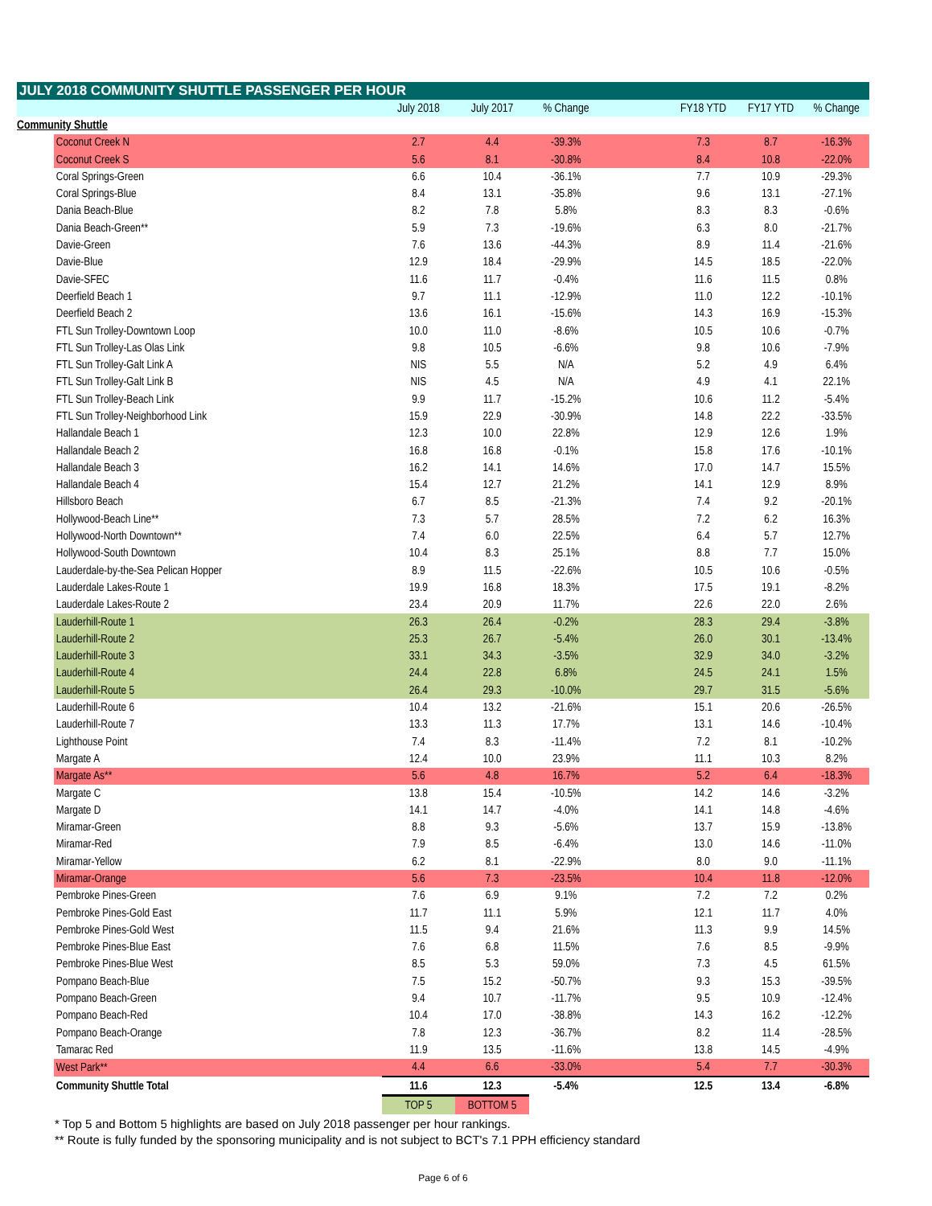JULY 2018 COMMUNITY SHUTTLE PASSENGER PER HOUR
| | | July 2018 | July 2017 | % Change | | FY18 YTD | FY17 YTD | % Change |
| --- | --- | --- | --- | --- | --- | --- | --- | --- |
| Community Shuttle | | | | | | | | |
| | Coconut Creek N | 2.7 | 4.4 | -39.3% | | 7.3 | 8.7 | -16.3% |
| | Coconut Creek S | 5.6 | 8.1 | -30.8% | | 8.4 | 10.8 | -22.0% |
| | Coral Springs-Green | 6.6 | 10.4 | -36.1% | | 7.7 | 10.9 | -29.3% |
| | Coral Springs-Blue | 8.4 | 13.1 | -35.8% | | 9.6 | 13.1 | -27.1% |
| | Dania Beach-Blue | 8.2 | 7.8 | 5.8% | | 8.3 | 8.3 | -0.6% |
| | Dania Beach-Green** | 5.9 | 7.3 | -19.6% | | 6.3 | 8.0 | -21.7% |
| | Davie-Green | 7.6 | 13.6 | -44.3% | | 8.9 | 11.4 | -21.6% |
| | Davie-Blue | 12.9 | 18.4 | -29.9% | | 14.5 | 18.5 | -22.0% |
| | Davie-SFEC | 11.6 | 11.7 | -0.4% | | 11.6 | 11.5 | 0.8% |
| | Deerfield Beach 1 | 9.7 | 11.1 | -12.9% | | 11.0 | 12.2 | -10.1% |
| | Deerfield Beach 2 | 13.6 | 16.1 | -15.6% | | 14.3 | 16.9 | -15.3% |
| | FTL Sun Trolley-Downtown Loop | 10.0 | 11.0 | -8.6% | | 10.5 | 10.6 | -0.7% |
| | FTL Sun Trolley-Las Olas Link | 9.8 | 10.5 | -6.6% | | 9.8 | 10.6 | -7.9% |
| | FTL Sun Trolley-Galt Link A | NIS | 5.5 | N/A | | 5.2 | 4.9 | 6.4% |
| | FTL Sun Trolley-Galt Link B | NIS | 4.5 | N/A | | 4.9 | 4.1 | 22.1% |
| | FTL Sun Trolley-Beach Link | 9.9 | 11.7 | -15.2% | | 10.6 | 11.2 | -5.4% |
| | FTL Sun Trolley-Neighborhood Link | 15.9 | 22.9 | -30.9% | | 14.8 | 22.2 | -33.5% |
| | Hallandale Beach 1 | 12.3 | 10.0 | 22.8% | | 12.9 | 12.6 | 1.9% |
| | Hallandale Beach 2 | 16.8 | 16.8 | -0.1% | | 15.8 | 17.6 | -10.1% |
| | Hallandale Beach 3 | 16.2 | 14.1 | 14.6% | | 17.0 | 14.7 | 15.5% |
| | Hallandale Beach 4 | 15.4 | 12.7 | 21.2% | | 14.1 | 12.9 | 8.9% |
| | Hillsboro Beach | 6.7 | 8.5 | -21.3% | | 7.4 | 9.2 | -20.1% |
| | Hollywood-Beach Line** | 7.3 | 5.7 | 28.5% | | 7.2 | 6.2 | 16.3% |
| | Hollywood-North Downtown** | 7.4 | 6.0 | 22.5% | | 6.4 | 5.7 | 12.7% |
| | Hollywood-South Downtown | 10.4 | 8.3 | 25.1% | | 8.8 | 7.7 | 15.0% |
| | Lauderdale-by-the-Sea Pelican Hopper | 8.9 | 11.5 | -22.6% | | 10.5 | 10.6 | -0.5% |
| | Lauderdale Lakes-Route 1 | 19.9 | 16.8 | 18.3% | | 17.5 | 19.1 | -8.2% |
| | Lauderdale Lakes-Route 2 | 23.4 | 20.9 | 11.7% | | 22.6 | 22.0 | 2.6% |
| | Lauderhill-Route 1 | 26.3 | 26.4 | -0.2% | | 28.3 | 29.4 | -3.8% |
| | Lauderhill-Route 2 | 25.3 | 26.7 | -5.4% | | 26.0 | 30.1 | -13.4% |
| | Lauderhill-Route 3 | 33.1 | 34.3 | -3.5% | | 32.9 | 34.0 | -3.2% |
| | Lauderhill-Route 4 | 24.4 | 22.8 | 6.8% | | 24.5 | 24.1 | 1.5% |
| | Lauderhill-Route 5 | 26.4 | 29.3 | -10.0% | | 29.7 | 31.5 | -5.6% |
| | Lauderhill-Route 6 | 10.4 | 13.2 | -21.6% | | 15.1 | 20.6 | -26.5% |
| | Lauderhill-Route 7 | 13.3 | 11.3 | 17.7% | | 13.1 | 14.6 | -10.4% |
| | Lighthouse Point | 7.4 | 8.3 | -11.4% | | 7.2 | 8.1 | -10.2% |
| | Margate A | 12.4 | 10.0 | 23.9% | | 11.1 | 10.3 | 8.2% |
| | Margate As** | 5.6 | 4.8 | 16.7% | | 5.2 | 6.4 | -18.3% |
| | Margate C | 13.8 | 15.4 | -10.5% | | 14.2 | 14.6 | -3.2% |
| | Margate D | 14.1 | 14.7 | -4.0% | | 14.1 | 14.8 | -4.6% |
| | Miramar-Green | 8.8 | 9.3 | -5.6% | | 13.7 | 15.9 | -13.8% |
| | Miramar-Red | 7.9 | 8.5 | -6.4% | | 13.0 | 14.6 | -11.0% |
| | Miramar-Yellow | 6.2 | 8.1 | -22.9% | | 8.0 | 9.0 | -11.1% |
| | Miramar-Orange | 5.6 | 7.3 | -23.5% | | 10.4 | 11.8 | -12.0% |
| | Pembroke Pines-Green | 7.6 | 6.9 | 9.1% | | 7.2 | 7.2 | 0.2% |
| | Pembroke Pines-Gold East | 11.7 | 11.1 | 5.9% | | 12.1 | 11.7 | 4.0% |
| | Pembroke Pines-Gold West | 11.5 | 9.4 | 21.6% | | 11.3 | 9.9 | 14.5% |
| | Pembroke Pines-Blue East | 7.6 | 6.8 | 11.5% | | 7.6 | 8.5 | -9.9% |
| | Pembroke Pines-Blue West | 8.5 | 5.3 | 59.0% | | 7.3 | 4.5 | 61.5% |
| | Pompano Beach-Blue | 7.5 | 15.2 | -50.7% | | 9.3 | 15.3 | -39.5% |
| | Pompano Beach-Green | 9.4 | 10.7 | -11.7% | | 9.5 | 10.9 | -12.4% |
| | Pompano Beach-Red | 10.4 | 17.0 | -38.8% | | 14.3 | 16.2 | -12.2% |
| | Pompano Beach-Orange | 7.8 | 12.3 | -36.7% | | 8.2 | 11.4 | -28.5% |
| | Tamarac Red | 11.9 | 13.5 | -11.6% | | 13.8 | 14.5 | -4.9% |
| | West Park** | 4.4 | 6.6 | -33.0% | | 5.4 | 7.7 | -30.3% |
| | Community Shuttle Total | 11.6 | 12.3 | -5.4% | | 12.5 | 13.4 | -6.8% |
| | | TOP 5 | BOTTOM 5 | | | | | |
* Top 5 and Bottom 5 highlights are based on July 2018 passenger per hour rankings.
** Route is fully funded by the sponsoring municipality and is not subject to BCT's 7.1 PPH efficiency standard
Page 6 of 6